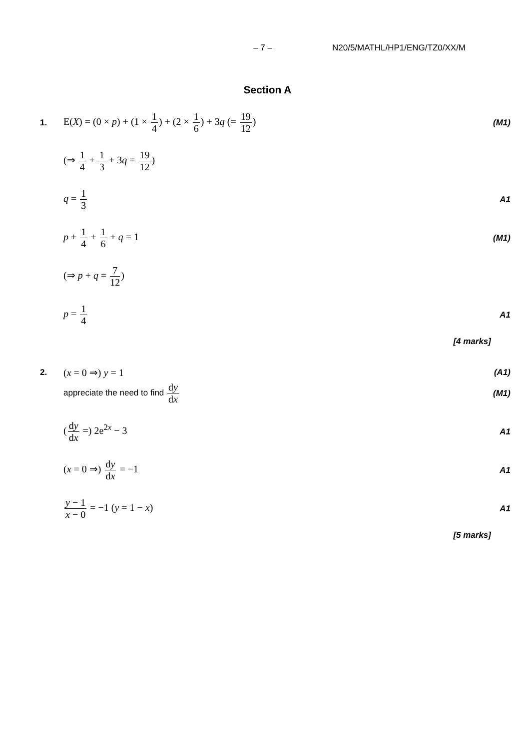– 7 – N20/5/MATHL/HP1/ENG/TZ0/XX/M
Section A
1.
E(X) = (0 × p) + (1 × 1 4) + (2 × 1 6) + 3q (= 19 12)
(M1)
(⇒ 1 4 + 1 3 + 3q = 19 12)
q = 1 3
A1
p + 1 4 + 1 6 + q = 1
(M1)
(⇒ p + q = 7 12)
p = 1 4
A1
[4 marks]
2.
(x = 0 ⇒) y = 1
(A1)
appreciate the need to find dy dx
(M1)
(dy dx =) 2e<sup>2x</sup> − 3
A1
(x = 0 ⇒) dy dx = −1
A1
y − 1 x − 0 = −1 (y = 1 − x)
A1
[5 marks]